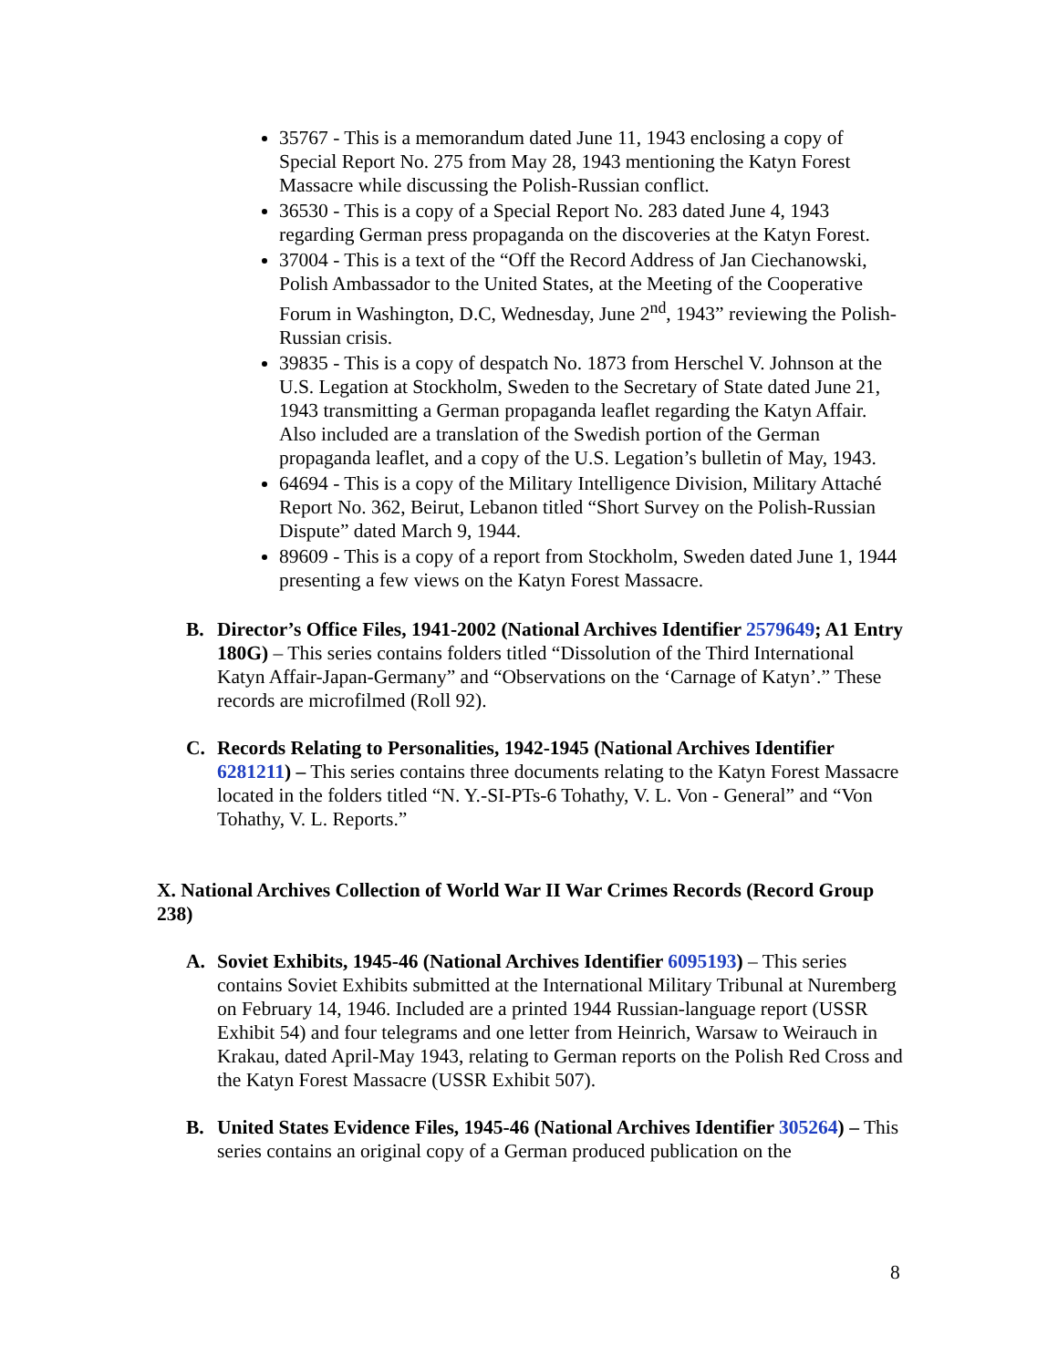35767 - This is a memorandum dated June 11, 1943 enclosing a copy of Special Report No. 275 from May 28, 1943 mentioning the Katyn Forest Massacre while discussing the Polish-Russian conflict.
36530 - This is a copy of a Special Report No. 283 dated June 4, 1943 regarding German press propaganda on the discoveries at the Katyn Forest.
37004 - This is a text of the “Off the Record Address of Jan Ciechanowski, Polish Ambassador to the United States, at the Meeting of the Cooperative Forum in Washington, D.C, Wednesday, June 2<sup>nd</sup>, 1943” reviewing the Polish-Russian crisis.
39835 - This is a copy of despatch No. 1873 from Herschel V. Johnson at the U.S. Legation at Stockholm, Sweden to the Secretary of State dated June 21, 1943 transmitting a German propaganda leaflet regarding the Katyn Affair. Also included are a translation of the Swedish portion of the German propaganda leaflet, and a copy of the U.S. Legation’s bulletin of May, 1943.
64694 - This is a copy of the Military Intelligence Division, Military Attaché Report No. 362, Beirut, Lebanon titled “Short Survey on the Polish-Russian Dispute” dated March 9, 1944.
89609 - This is a copy of a report from Stockholm, Sweden dated June 1, 1944 presenting a few views on the Katyn Forest Massacre.
B. Director’s Office Files, 1941-2002 (National Archives Identifier 2579649; A1 Entry 180G) – This series contains folders titled “Dissolution of the Third International Katyn Affair-Japan-Germany” and “Observations on the ‘Carnage of Katyn’.” These records are microfilmed (Roll 92).
C. Records Relating to Personalities, 1942-1945 (National Archives Identifier 6281211) – This series contains three documents relating to the Katyn Forest Massacre located in the folders titled “N. Y.-SI-PTs-6 Tohathy, V. L. Von - General” and “Von Tohathy, V. L. Reports.”
X. National Archives Collection of World War II War Crimes Records (Record Group 238)
A. Soviet Exhibits, 1945-46 (National Archives Identifier 6095193) – This series contains Soviet Exhibits submitted at the International Military Tribunal at Nuremberg on February 14, 1946. Included are a printed 1944 Russian-language report (USSR Exhibit 54) and four telegrams and one letter from Heinrich, Warsaw to Weirauch in Krakau, dated April-May 1943, relating to German reports on the Polish Red Cross and the Katyn Forest Massacre (USSR Exhibit 507).
B. United States Evidence Files, 1945-46 (National Archives Identifier 305264) – This series contains an original copy of a German produced publication on the
8